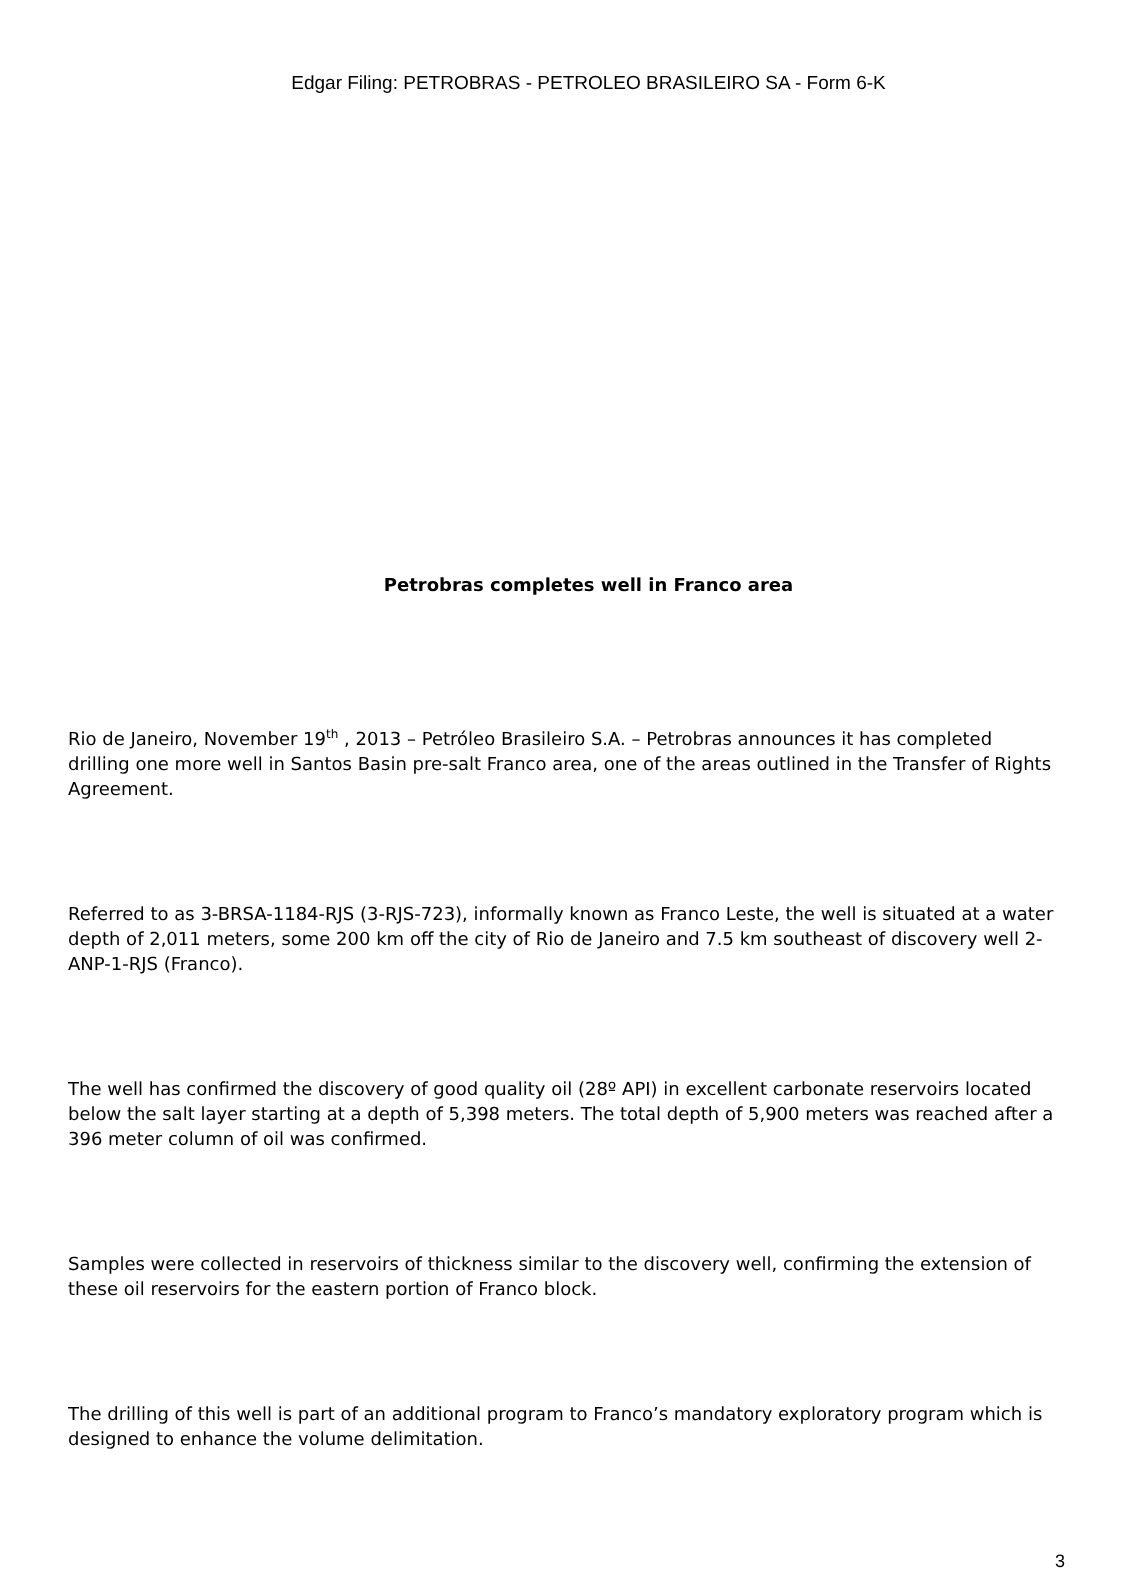Edgar Filing: PETROBRAS - PETROLEO BRASILEIRO SA - Form 6-K
Petrobras completes well in Franco area
Rio de Janeiro, November 19<sup>th</sup> , 2013 – Petróleo Brasileiro S.A. – Petrobras announces it has completed drilling one more well in Santos Basin pre-salt Franco area, one of the areas outlined in the Transfer of Rights Agreement.
Referred to as 3-BRSA-1184-RJS (3-RJS-723), informally known as Franco Leste, the well is situated at a water depth of 2,011 meters, some 200 km off the city of Rio de Janeiro and 7.5 km southeast of discovery well 2-ANP-1-RJS (Franco).
The well has confirmed the discovery of good quality oil (28º API) in excellent carbonate reservoirs located below the salt layer starting at a depth of 5,398 meters. The total depth of 5,900 meters was reached after a 396 meter column of oil was confirmed.
Samples were collected in reservoirs of thickness similar to the discovery well, confirming the extension of these oil reservoirs for the eastern portion of Franco block.
The drilling of this well is part of an additional program to Franco’s mandatory exploratory program which is designed to enhance the volume delimitation.
3